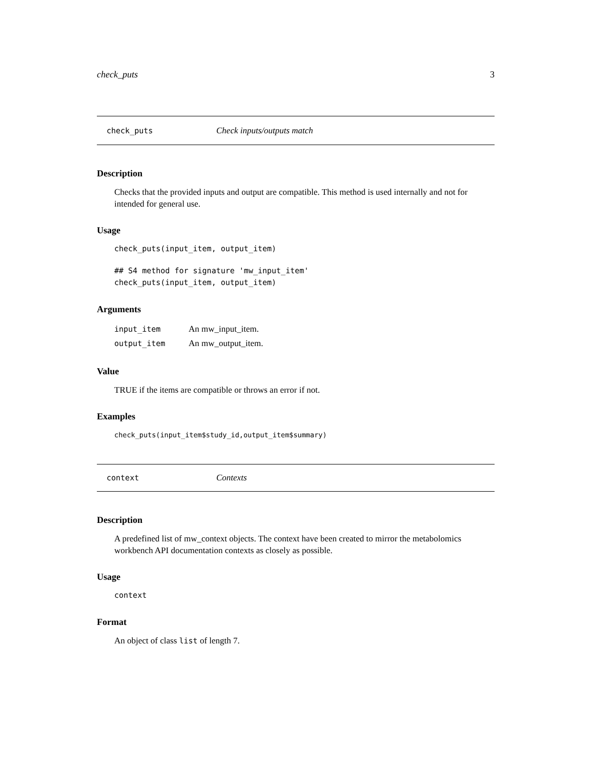check_puts 3
check_puts Check inputs/outputs match
Description
Checks that the provided inputs and output are compatible. This method is used internally and not for intended for general use.
Usage
check_puts(input_item, output_item)
## S4 method for signature 'mw_input_item'
check_puts(input_item, output_item)
Arguments
| input_item | An mw_input_item. |
| output_item | An mw_output_item. |
Value
TRUE if the items are compatible or throws an error if not.
Examples
check_puts(input_item$study_id,output_item$summary)
context Contexts
Description
A predefined list of mw_context objects. The context have been created to mirror the metabolomics workbench API documentation contexts as closely as possible.
Usage
context
Format
An object of class list of length 7.